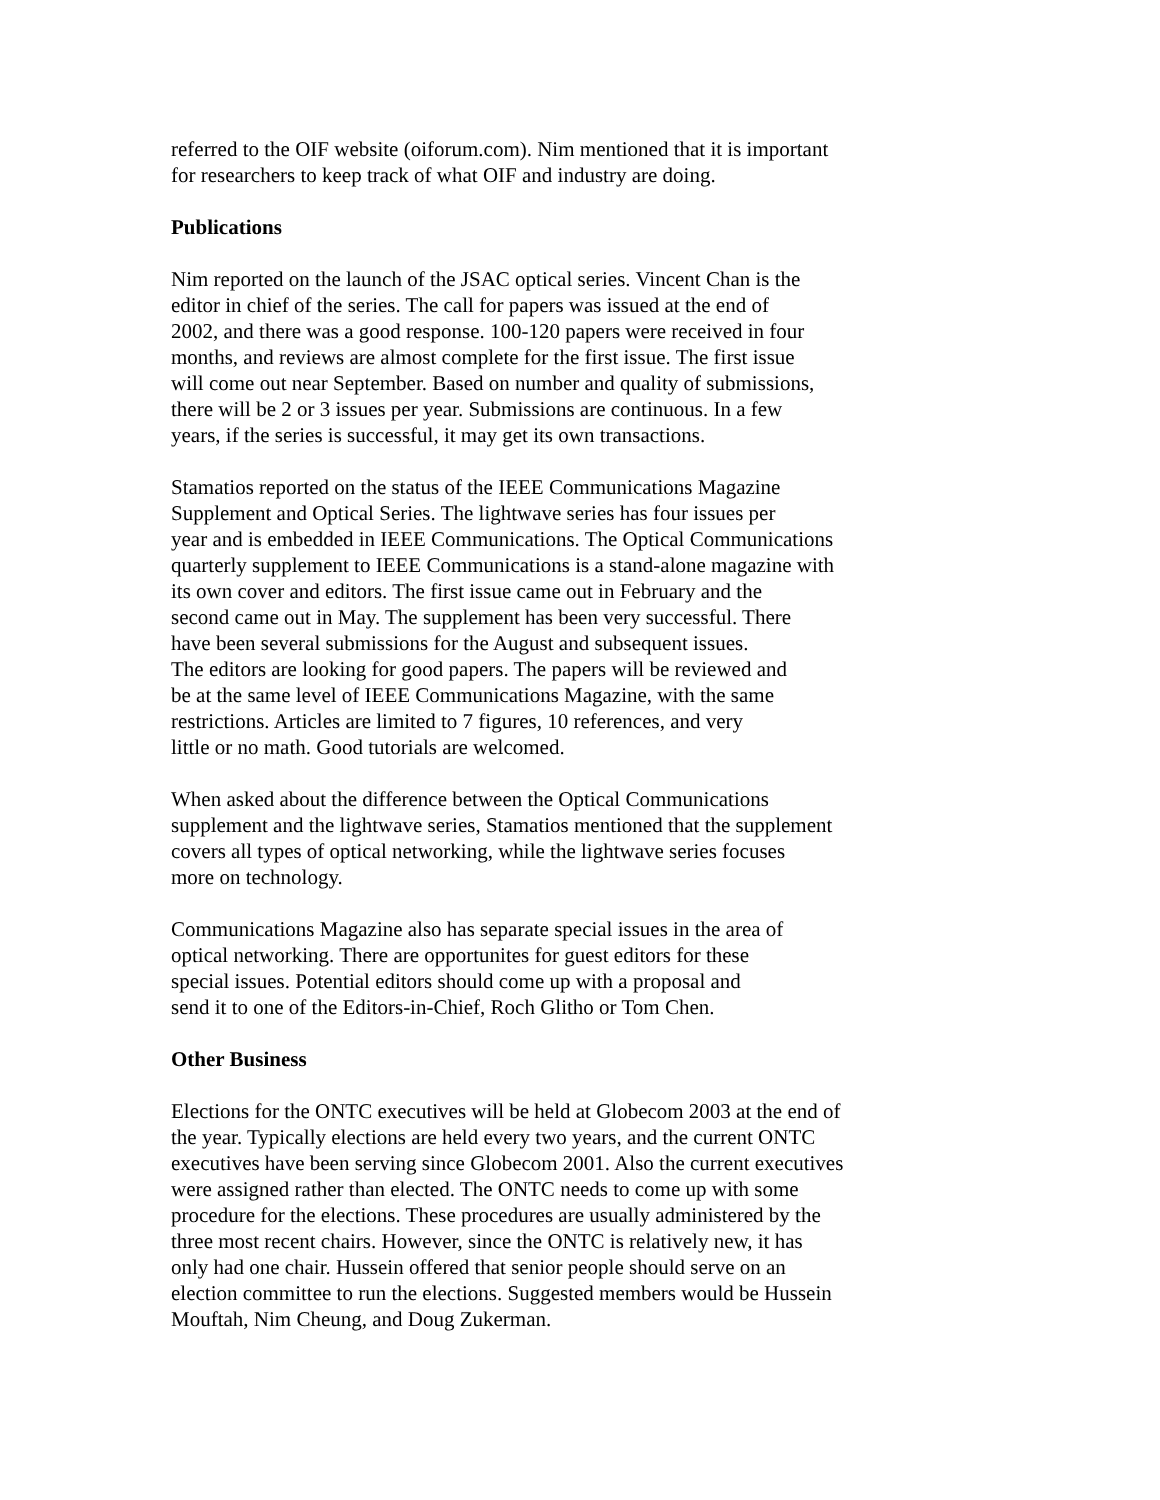referred to the OIF website (oiforum.com). Nim mentioned that it is important
for researchers to keep track of what OIF and industry are doing.
Publications
Nim reported on the launch of the JSAC optical series. Vincent Chan is the
editor in chief of the series. The call for papers was issued at the end of
2002, and there was a good response. 100-120 papers were received in four
months, and reviews are almost complete for the first issue. The first issue
will come out near September. Based on number and quality of submissions,
there will be 2 or 3 issues per year. Submissions are continuous. In a few
years, if the series is successful, it may get its own transactions.
Stamatios reported on the status of the IEEE Communications Magazine
Supplement and Optical Series. The lightwave series has four issues per
year and is embedded in IEEE Communications. The Optical Communications
quarterly supplement to IEEE Communications is a stand-alone magazine with
its own cover and editors. The first issue came out in February and the
second came out in May. The supplement has been very successful. There
have been several submissions for the August and subsequent issues.
The editors are looking for good papers. The papers will be reviewed and
be at the same level of IEEE Communications Magazine, with the same
restrictions. Articles are limited to 7 figures, 10 references, and very
little or no math. Good tutorials are welcomed.
When asked about the difference between the Optical Communications
supplement and the lightwave series, Stamatios mentioned that the supplement
covers all types of optical networking, while the lightwave series focuses
more on technology.
Communications Magazine also has separate special issues in the area of
optical networking. There are opportunites for guest editors for these
special issues. Potential editors should come up with a proposal and
send it to one of the Editors-in-Chief, Roch Glitho or Tom Chen.
Other Business
Elections for the ONTC executives will be held at Globecom 2003 at the end of
the year. Typically elections are held every two years, and the current ONTC
executives have been serving since Globecom 2001. Also the current executives
were assigned rather than elected. The ONTC needs to come up with some
procedure for the elections. These procedures are usually administered by the
three most recent chairs. However, since the ONTC is relatively new, it has
only had one chair. Hussein offered that senior people should serve on an
election committee to run the elections. Suggested members would be Hussein
Mouftah, Nim Cheung, and Doug Zukerman.